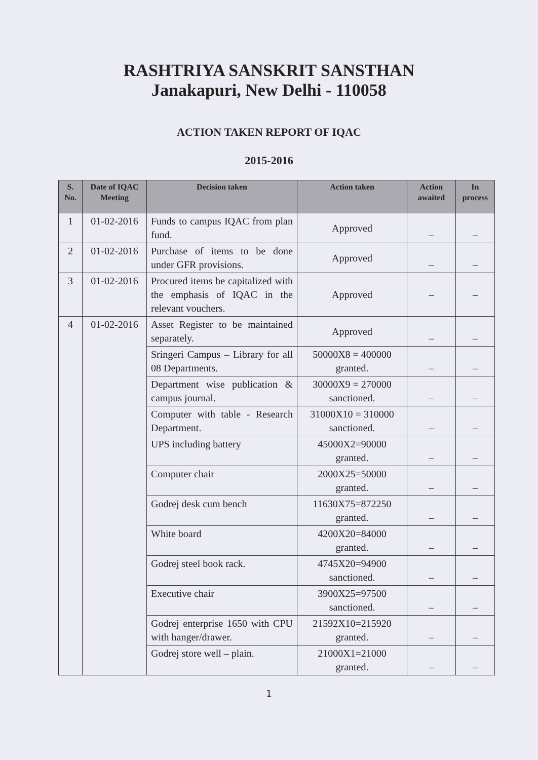RASHTRIYA SANSKRIT SANSTHAN
Janakapuri, New Delhi - 110058
ACTION TAKEN REPORT OF IQAC
2015-2016
| S. No. | Date of IQAC Meeting | Decision taken | Action taken | Action awaited | In process |
| --- | --- | --- | --- | --- | --- |
| 1 | 01-02-2016 | Funds to campus IQAC from plan fund. | Approved | – | – |
| 2 | 01-02-2016 | Purchase of items to be done under GFR provisions. | Approved | – | – |
| 3 | 01-02-2016 | Procured items be capitalized with the emphasis of IQAC in the relevant vouchers. | Approved | – | – |
| 4 | 01-02-2016 | Asset Register to be maintained separately. | Approved | – | – |
| | | Sringeri Campus – Library for all 08 Departments. | 50000X8 = 400000 granted. | – | – |
| | | Department wise publication & campus journal. | 30000X9 = 270000 sanctioned. | – | – |
| | | Computer with table - Research Department. | 31000X10 = 310000 sanctioned. | – | – |
| | | UPS including battery | 45000X2=90000 granted. | – | – |
| | | Computer chair | 2000X25=50000 granted. | – | – |
| | | Godrej desk cum bench | 11630X75=872250 granted. | – | – |
| | | White board | 4200X20=84000 granted. | – | – |
| | | Godrej steel book rack. | 4745X20=94900 sanctioned. | – | – |
| | | Executive chair | 3900X25=97500 sanctioned. | – | – |
| | | Godrej enterprise 1650 with CPU with hanger/drawer. | 21592X10=215920 granted. | – | – |
| | | Godrej store well – plain. | 21000X1=21000 granted. | – | – |
1